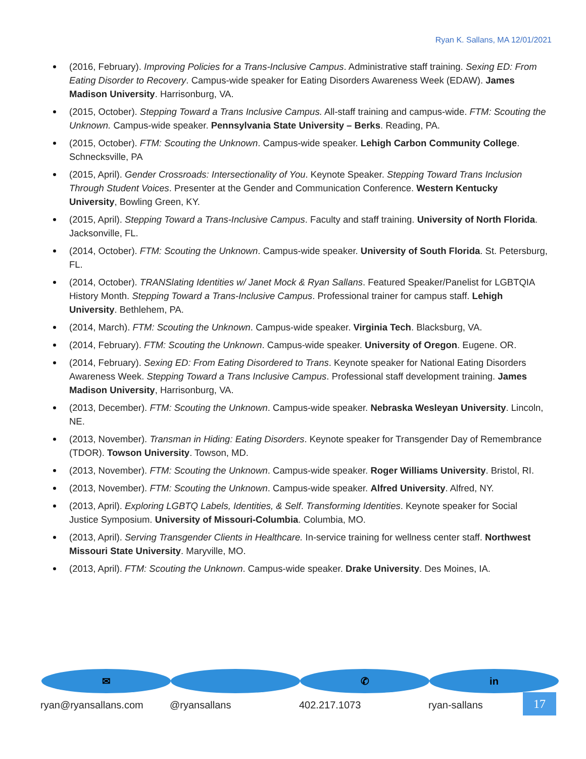Ryan K. Sallans, MA 12/01/2021
(2016, February). Improving Policies for a Trans-Inclusive Campus. Administrative staff training. Sexing ED: From Eating Disorder to Recovery. Campus-wide speaker for Eating Disorders Awareness Week (EDAW). James Madison University. Harrisonburg, VA.
(2015, October). Stepping Toward a Trans Inclusive Campus. All-staff training and campus-wide. FTM: Scouting the Unknown. Campus-wide speaker. Pennsylvania State University – Berks. Reading, PA.
(2015, October). FTM: Scouting the Unknown. Campus-wide speaker. Lehigh Carbon Community College. Schnecksville, PA
(2015, April). Gender Crossroads: Intersectionality of You. Keynote Speaker. Stepping Toward Trans Inclusion Through Student Voices. Presenter at the Gender and Communication Conference. Western Kentucky University, Bowling Green, KY.
(2015, April). Stepping Toward a Trans-Inclusive Campus. Faculty and staff training. University of North Florida. Jacksonville, FL.
(2014, October). FTM: Scouting the Unknown. Campus-wide speaker. University of South Florida. St. Petersburg, FL.
(2014, October). TRANSlating Identities w/ Janet Mock & Ryan Sallans. Featured Speaker/Panelist for LGBTQIA History Month. Stepping Toward a Trans-Inclusive Campus. Professional trainer for campus staff. Lehigh University. Bethlehem, PA.
(2014, March). FTM: Scouting the Unknown. Campus-wide speaker. Virginia Tech. Blacksburg, VA.
(2014, February). FTM: Scouting the Unknown. Campus-wide speaker. University of Oregon. Eugene. OR.
(2014, February). Sexing ED: From Eating Disordered to Trans. Keynote speaker for National Eating Disorders Awareness Week. Stepping Toward a Trans Inclusive Campus. Professional staff development training. James Madison University, Harrisonburg, VA.
(2013, December). FTM: Scouting the Unknown. Campus-wide speaker. Nebraska Wesleyan University. Lincoln, NE.
(2013, November). Transman in Hiding: Eating Disorders. Keynote speaker for Transgender Day of Remembrance (TDOR). Towson University. Towson, MD.
(2013, November). FTM: Scouting the Unknown. Campus-wide speaker. Roger Williams University. Bristol, RI.
(2013, November). FTM: Scouting the Unknown. Campus-wide speaker. Alfred University. Alfred, NY.
(2013, April). Exploring LGBTQ Labels, Identities, & Self. Transforming Identities. Keynote speaker for Social Justice Symposium. University of Missouri-Columbia. Columbia, MO.
(2013, April). Serving Transgender Clients in Healthcare. In-service training for wellness center staff. Northwest Missouri State University. Maryville, MO.
(2013, April). FTM: Scouting the Unknown. Campus-wide speaker. Drake University. Des Moines, IA.
✉
ryan@ryansallans.com
@ryansallans
✆
402.217.1073
in
ryan-sallans
17